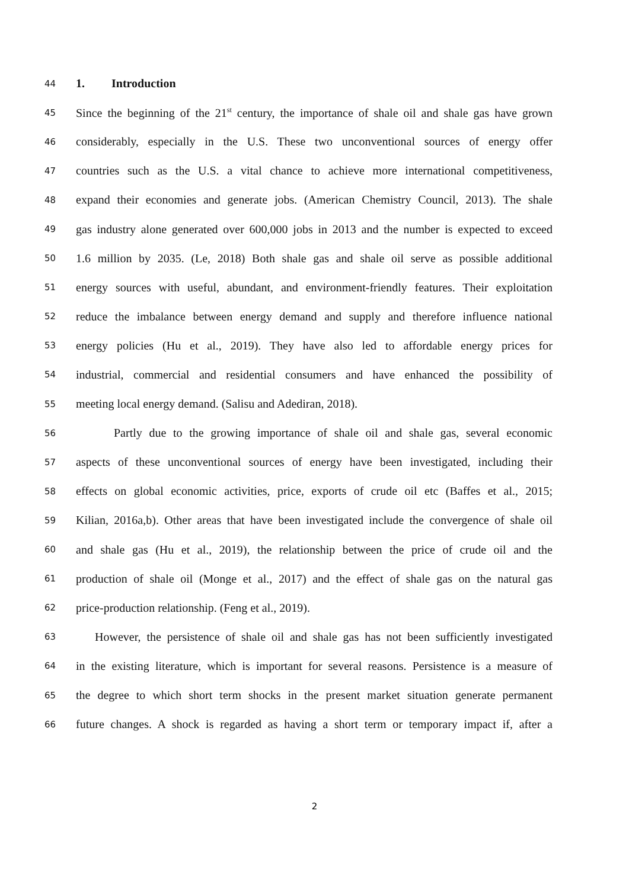44 1. Introduction
45 Since the beginning of the 21<sup>st</sup> century, the importance of shale oil and shale gas have grown
46 considerably, especially in the U.S. These two unconventional sources of energy offer
47 countries such as the U.S. a vital chance to achieve more international competitiveness,
48 expand their economies and generate jobs. (American Chemistry Council, 2013). The shale
49 gas industry alone generated over 600,000 jobs in 2013 and the number is expected to exceed
50 1.6 million by 2035. (Le, 2018) Both shale gas and shale oil serve as possible additional
51 energy sources with useful, abundant, and environment-friendly features. Their exploitation
52 reduce the imbalance between energy demand and supply and therefore influence national
53 energy policies (Hu et al., 2019). They have also led to affordable energy prices for
54 industrial, commercial and residential consumers and have enhanced the possibility of
55 meeting local energy demand. (Salisu and Adediran, 2018).
56 Partly due to the growing importance of shale oil and shale gas, several economic
57 aspects of these unconventional sources of energy have been investigated, including their
58 effects on global economic activities, price, exports of crude oil etc (Baffes et al., 2015;
59 Kilian, 2016a,b). Other areas that have been investigated include the convergence of shale oil
60 and shale gas (Hu et al., 2019), the relationship between the price of crude oil and the
61 production of shale oil (Monge et al., 2017) and the effect of shale gas on the natural gas
62 price-production relationship. (Feng et al., 2019).
63 However, the persistence of shale oil and shale gas has not been sufficiently investigated
64 in the existing literature, which is important for several reasons. Persistence is a measure of
65 the degree to which short term shocks in the present market situation generate permanent
66 future changes. A shock is regarded as having a short term or temporary impact if, after a
2